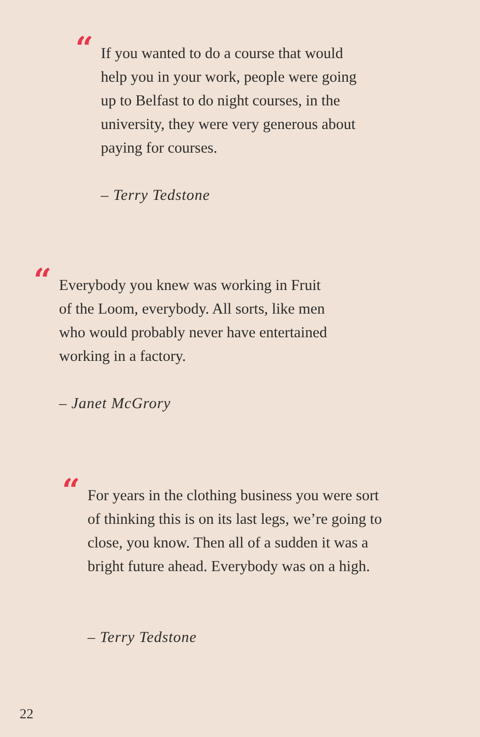“
If you wanted to do a course that would
help you in your work, people were going
up to Belfast to do night courses, in the
university, they were very generous about
paying for courses.
– Terry Tedstone
“
Everybody you knew was working in Fruit
of the Loom, everybody. All sorts, like men
who would probably never have entertained
working in a factory.
– Janet McGrory
“
For years in the clothing business you were sort
of thinking this is on its last legs, we’re going to
close, you know. Then all of a sudden it was a
bright future ahead. Everybody was on a high.
– Terry Tedstone
22